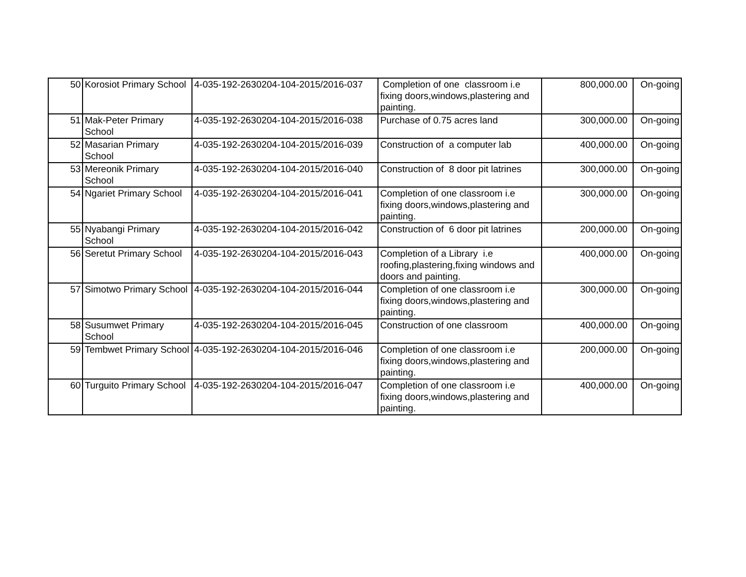| 50 | Korosiot Primary School | 4-035-192-2630204-104-2015/2016-037 | Completion of one classroom i.e fixing doors,windows,plastering and painting. | 800,000.00 | On-going |
| 51 | Mak-Peter Primary School | 4-035-192-2630204-104-2015/2016-038 | Purchase of 0.75 acres land | 300,000.00 | On-going |
| 52 | Masarian Primary School | 4-035-192-2630204-104-2015/2016-039 | Construction of a computer lab | 400,000.00 | On-going |
| 53 | Mereonik Primary School | 4-035-192-2630204-104-2015/2016-040 | Construction of 8 door pit latrines | 300,000.00 | On-going |
| 54 | Ngariet Primary School | 4-035-192-2630204-104-2015/2016-041 | Completion of one classroom i.e fixing doors,windows,plastering and painting. | 300,000.00 | On-going |
| 55 | Nyabangi Primary School | 4-035-192-2630204-104-2015/2016-042 | Construction of 6 door pit latrines | 200,000.00 | On-going |
| 56 | Seretut Primary School | 4-035-192-2630204-104-2015/2016-043 | Completion of a Library i.e roofing,plastering,fixing windows and doors and painting. | 400,000.00 | On-going |
| 57 | Simotwo Primary School | 4-035-192-2630204-104-2015/2016-044 | Completion of one classroom i.e fixing doors,windows,plastering and painting. | 300,000.00 | On-going |
| 58 | Susumwet Primary School | 4-035-192-2630204-104-2015/2016-045 | Construction of one classroom | 400,000.00 | On-going |
| 59 | Tembwet Primary School | 4-035-192-2630204-104-2015/2016-046 | Completion of one classroom i.e fixing doors,windows,plastering and painting. | 200,000.00 | On-going |
| 60 | Turguito Primary School | 4-035-192-2630204-104-2015/2016-047 | Completion of one classroom i.e fixing doors,windows,plastering and painting. | 400,000.00 | On-going |